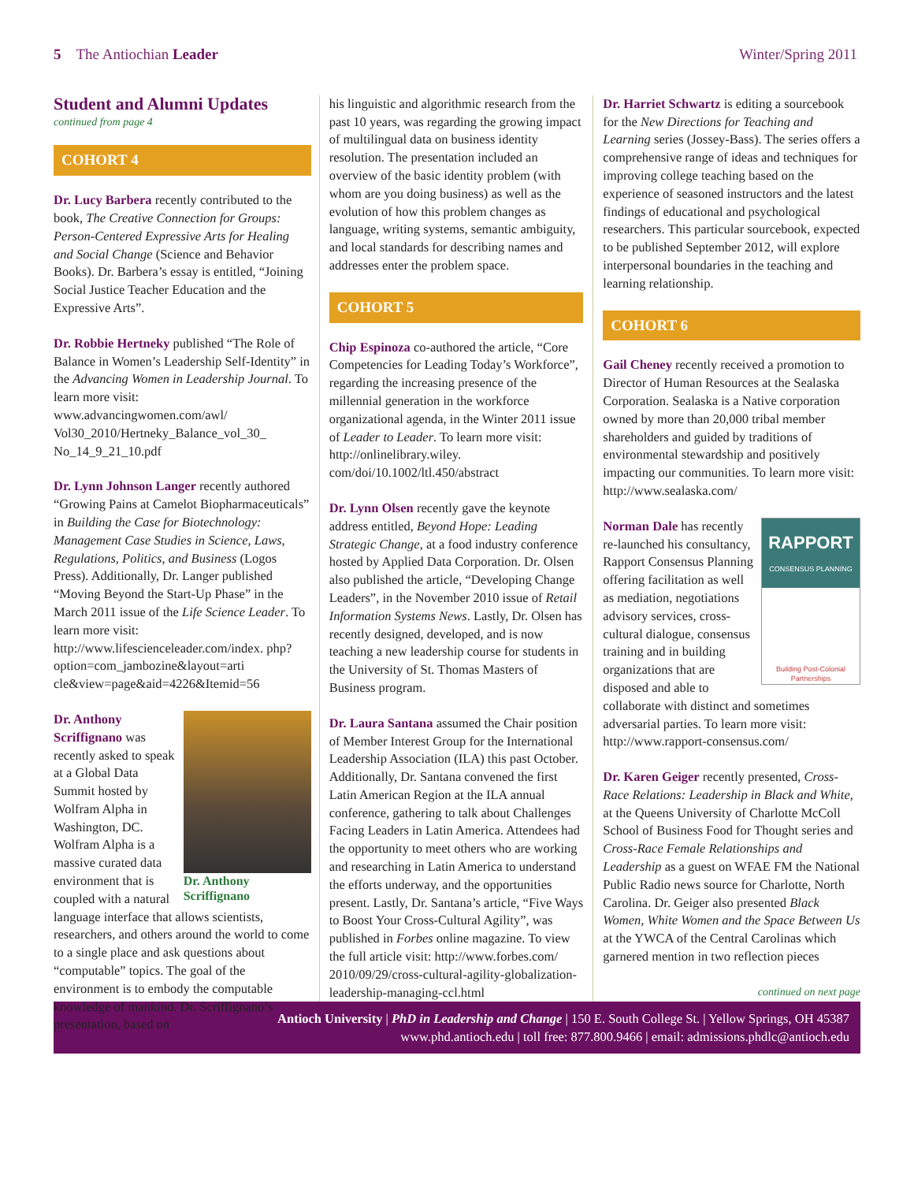5 The Antiochian Leader Winter/Spring 2011
Student and Alumni Updates
continued from page 4
COHORT 4
Dr. Lucy Barbera recently contributed to the book, The Creative Connection for Groups: Person-Centered Expressive Arts for Healing and Social Change (Science and Behavior Books). Dr. Barbera’s essay is entitled, “Joining Social Justice Teacher Education and the Expressive Arts”.
Dr. Robbie Hertneky published “The Role of Balance in Women’s Leadership Self-Identity” in the Advancing Women in Leadership Journal. To learn more visit: www.advancingwomen.com/awl/ Vol30_2010/Hertneky_Balance_vol_30_ No_14_9_21_10.pdf
Dr. Lynn Johnson Langer recently authored “Growing Pains at Camelot Biopharmaceuticals” in Building the Case for Biotechnology: Management Case Studies in Science, Laws, Regulations, Politics, and Business (Logos Press). Additionally, Dr. Langer published “Moving Beyond the Start-Up Phase” in the March 2011 issue of the Life Science Leader. To learn more visit: http://www.lifescienceleader.com/index. php?option=com_jambozine&layout=arti cle&view=page&aid=4226&Itemid=56
Dr. Anthony Scriffignano
Dr. Anthony Scriffignano was recently asked to speak at a Global Data Summit hosted by Wolfram Alpha in Washington, DC. Wolfram Alpha is a massive curated data environment that is coupled with a natural language interface that allows scientists, researchers, and others around the world to come to a single place and ask questions about “computable” topics. The goal of the environment is to embody the computable knowledge of mankind. Dr. Scriffignano’s presentation, based on
his linguistic and algorithmic research from the past 10 years, was regarding the growing impact of multilingual data on business identity resolution. The presentation included an overview of the basic identity problem (with whom are you doing business) as well as the evolution of how this problem changes as language, writing systems, semantic ambiguity, and local standards for describing names and addresses enter the problem space.
COHORT 5
Chip Espinoza co-authored the article, “Core Competencies for Leading Today’s Workforce”, regarding the increasing presence of the millennial generation in the workforce organizational agenda, in the Winter 2011 issue of Leader to Leader. To learn more visit: http://onlinelibrary.wiley. com/doi/10.1002/ltl.450/abstract
Dr. Lynn Olsen recently gave the keynote address entitled, Beyond Hope: Leading Strategic Change, at a food industry conference hosted by Applied Data Corporation. Dr. Olsen also published the article, “Developing Change Leaders”, in the November 2010 issue of Retail Information Systems News. Lastly, Dr. Olsen has recently designed, developed, and is now teaching a new leadership course for students in the University of St. Thomas Masters of Business program.
Dr. Laura Santana assumed the Chair position of Member Interest Group for the International Leadership Association (ILA) this past October. Additionally, Dr. Santana convened the first Latin American Region at the ILA annual conference, gathering to talk about Challenges Facing Leaders in Latin America. Attendees had the opportunity to meet others who are working and researching in Latin America to understand the efforts underway, and the opportunities present. Lastly, Dr. Santana’s article, “Five Ways to Boost Your Cross-Cultural Agility”, was published in Forbes online magazine. To view the full article visit: http://www.forbes.com/ 2010/09/29/cross-cultural-agility-globalization-leadership-managing-ccl.html
Dr. Harriet Schwartz is editing a sourcebook for the New Directions for Teaching and Learning series (Jossey-Bass). The series offers a comprehensive range of ideas and techniques for improving college teaching based on the experience of seasoned instructors and the latest findings of educational and psychological researchers. This particular sourcebook, expected to be published September 2012, will explore interpersonal boundaries in the teaching and learning relationship.
COHORT 6
Gail Cheney recently received a promotion to Director of Human Resources at the Sealaska Corporation. Sealaska is a Native corporation owned by more than 20,000 tribal member shareholders and guided by traditions of environmental stewardship and positively impacting our communities. To learn more visit: http://www.sealaska.com/
RAPPORT
CONSENSUS PLANNING
Building Post-Colonial Partnerships
Norman Dale has recently re-launched his consultancy, Rapport Consensus Planning offering facilitation as well as mediation, negotiations advisory services, cross-cultural dialogue, consensus training and in building organizations that are disposed and able to collaborate with distinct and sometimes adversarial parties. To learn more visit: http://www.rapport-consensus.com/
Dr. Karen Geiger recently presented, Cross-Race Relations: Leadership in Black and White, at the Queens University of Charlotte McColl School of Business Food for Thought series and Cross-Race Female Relationships and Leadership as a guest on WFAE FM the National Public Radio news source for Charlotte, North Carolina. Dr. Geiger also presented Black Women, White Women and the Space Between Us at the YWCA of the Central Carolinas which garnered mention in two reflection pieces
continued on next page
Antioch University | PhD in Leadership and Change | 150 E. South College St. | Yellow Springs, OH 45387
www.phd.antioch.edu | toll free: 877.800.9466 | email: admissions.phdlc@antioch.edu